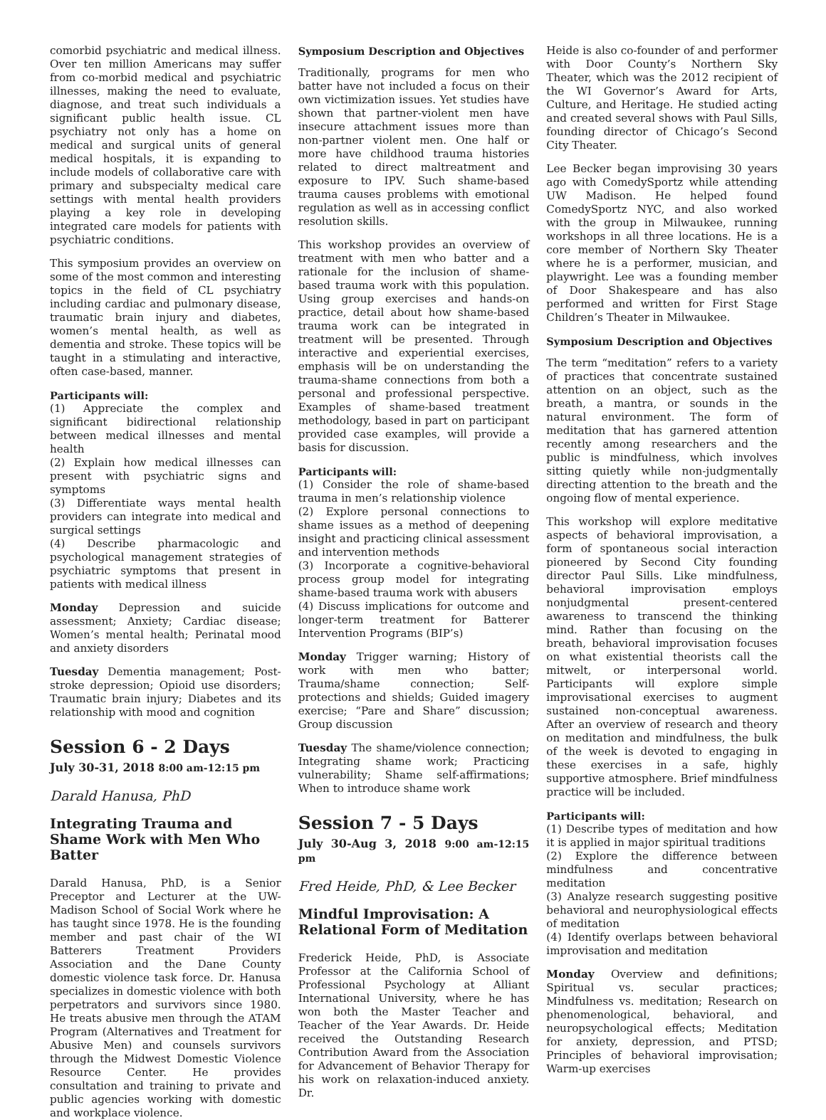comorbid psychiatric and medical illness. Over ten million Americans may suffer from co-morbid medical and psychiatric illnesses, making the need to evaluate, diagnose, and treat such individuals a significant public health issue. CL psychiatry not only has a home on medical and surgical units of general medical hospitals, it is expanding to include models of collaborative care with primary and subspecialty medical care settings with mental health providers playing a key role in developing integrated care models for patients with psychiatric conditions.
This symposium provides an overview on some of the most common and interesting topics in the field of CL psychiatry including cardiac and pulmonary disease, traumatic brain injury and diabetes, women’s mental health, as well as dementia and stroke. These topics will be taught in a stimulating and interactive, often case-based, manner.
Participants will:
(1) Appreciate the complex and significant bidirectional relationship between medical illnesses and mental health
(2) Explain how medical illnesses can present with psychiatric signs and symptoms
(3) Differentiate ways mental health providers can integrate into medical and surgical settings
(4) Describe pharmacologic and psychological management strategies of psychiatric symptoms that present in patients with medical illness
Monday Depression and suicide assessment; Anxiety; Cardiac disease; Women’s mental health; Perinatal mood and anxiety disorders
Tuesday Dementia management; Post-stroke depression; Opioid use disorders; Traumatic brain injury; Diabetes and its relationship with mood and cognition
Session 6 - 2 Days
July 30-31, 2018 8:00 am-12:15 pm
Darald Hanusa, PhD
Integrating Trauma and Shame Work with Men Who Batter
Darald Hanusa, PhD, is a Senior Preceptor and Lecturer at the UW-Madison School of Social Work where he has taught since 1978. He is the founding member and past chair of the WI Batterers Treatment Providers Association and the Dane County domestic violence task force. Dr. Hanusa specializes in domestic violence with both perpetrators and survivors since 1980. He treats abusive men through the ATAM Program (Alternatives and Treatment for Abusive Men) and counsels survivors through the Midwest Domestic Violence Resource Center. He provides consultation and training to private and public agencies working with domestic and workplace violence.
Symposium Description and Objectives
Traditionally, programs for men who batter have not included a focus on their own victimization issues. Yet studies have shown that partner-violent men have insecure attachment issues more than non-partner violent men. One half or more have childhood trauma histories related to direct maltreatment and exposure to IPV. Such shame-based trauma causes problems with emotional regulation as well as in accessing conflict resolution skills.
This workshop provides an overview of treatment with men who batter and a rationale for the inclusion of shame-based trauma work with this population. Using group exercises and hands-on practice, detail about how shame-based trauma work can be integrated in treatment will be presented. Through interactive and experiential exercises, emphasis will be on understanding the trauma-shame connections from both a personal and professional perspective. Examples of shame-based treatment methodology, based in part on participant provided case examples, will provide a basis for discussion.
Participants will:
(1) Consider the role of shame-based trauma in men’s relationship violence
(2) Explore personal connections to shame issues as a method of deepening insight and practicing clinical assessment and intervention methods
(3) Incorporate a cognitive-behavioral process group model for integrating shame-based trauma work with abusers
(4) Discuss implications for outcome and longer-term treatment for Batterer Intervention Programs (BIP’s)
Monday Trigger warning; History of work with men who batter; Trauma/shame connection; Self-protections and shields; Guided imagery exercise; “Pare and Share” discussion; Group discussion
Tuesday The shame/violence connection; Integrating shame work; Practicing vulnerability; Shame self-affirmations; When to introduce shame work
Session 7 - 5 Days
July 30-Aug 3, 2018 9:00 am-12:15 pm
Fred Heide, PhD, & Lee Becker
Mindful Improvisation: A Relational Form of Meditation
Frederick Heide, PhD, is Associate Professor at the California School of Professional Psychology at Alliant International University, where he has won both the Master Teacher and Teacher of the Year Awards. Dr. Heide received the Outstanding Research Contribution Award from the Association for Advancement of Behavior Therapy for his work on relaxation-induced anxiety. Dr.
Heide is also co-founder of and performer with Door County’s Northern Sky Theater, which was the 2012 recipient of the WI Governor’s Award for Arts, Culture, and Heritage. He studied acting and created several shows with Paul Sills, founding director of Chicago’s Second City Theater.
Lee Becker began improvising 30 years ago with ComedySportz while attending UW Madison. He helped found ComedySportz NYC, and also worked with the group in Milwaukee, running workshops in all three locations. He is a core member of Northern Sky Theater where he is a performer, musician, and playwright. Lee was a founding member of Door Shakespeare and has also performed and written for First Stage Children’s Theater in Milwaukee.
Symposium Description and Objectives
The term “meditation” refers to a variety of practices that concentrate sustained attention on an object, such as the breath, a mantra, or sounds in the natural environment. The form of meditation that has garnered attention recently among researchers and the public is mindfulness, which involves sitting quietly while non-judgmentally directing attention to the breath and the ongoing flow of mental experience.
This workshop will explore meditative aspects of behavioral improvisation, a form of spontaneous social interaction pioneered by Second City founding director Paul Sills. Like mindfulness, behavioral improvisation employs nonjudgmental present-centered awareness to transcend the thinking mind. Rather than focusing on the breath, behavioral improvisation focuses on what existential theorists call the mitwelt, or interpersonal world. Participants will explore simple improvisational exercises to augment sustained non-conceptual awareness. After an overview of research and theory on meditation and mindfulness, the bulk of the week is devoted to engaging in these exercises in a safe, highly supportive atmosphere. Brief mindfulness practice will be included.
Participants will:
(1) Describe types of meditation and how it is applied in major spiritual traditions
(2) Explore the difference between mindfulness and concentrative meditation
(3) Analyze research suggesting positive behavioral and neurophysiological effects of meditation
(4) Identify overlaps between behavioral improvisation and meditation
Monday Overview and definitions; Spiritual vs. secular practices; Mindfulness vs. meditation; Research on phenomenological, behavioral, and neuropsychological effects; Meditation for anxiety, depression, and PTSD; Principles of behavioral improvisation; Warm-up exercises